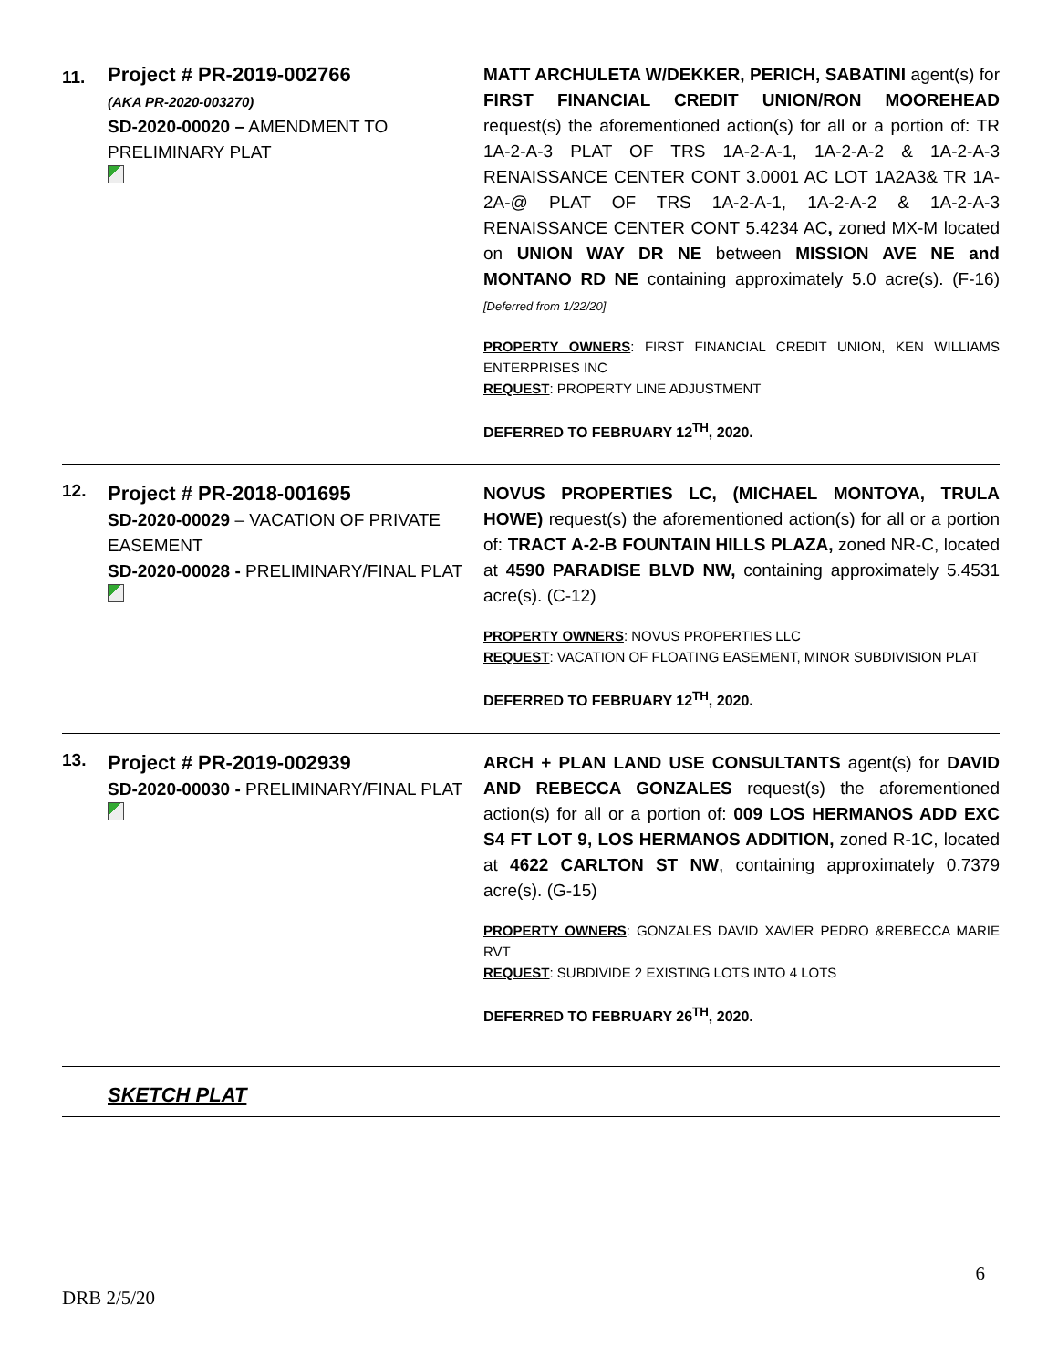| 11. | Project # PR-2019-002766 (AKA PR-2020-003270) SD-2020-00020 – AMENDMENT TO PRELIMINARY PLAT | MATT ARCHULETA W/DEKKER, PERICH, SABATINI agent(s) for FIRST FINANCIAL CREDIT UNION/RON MOOREHEAD request(s) the aforementioned action(s) for all or a portion of: TR 1A-2-A-3 PLAT OF TRS 1A-2-A-1, 1A-2-A-2 & 1A-2-A-3 RENAISSANCE CENTER CONT 3.0001 AC LOT 1A2A3& TR 1A-2A-@ PLAT OF TRS 1A-2-A-1, 1A-2-A-2 & 1A-2-A-3 RENAISSANCE CENTER CONT 5.4234 AC , zoned MX-M located on UNION WAY DR NE between MISSION AVE NE and MONTANO RD NE containing approximately 5.0 acre(s). (F-16) [Deferred from 1/22/20] PROPERTY OWNERS : FIRST FINANCIAL CREDIT UNION, KEN WILLIAMS ENTERPRISES INC REQUEST : PROPERTY LINE ADJUSTMENT DEFERRED TO FEBRUARY 12<sup>TH</sup>, 2020. |
| 12. | Project # PR-2018-001695 SD-2020-00029 – VACATION OF PRIVATE EASEMENT SD-2020-00028 - PRELIMINARY/FINAL PLAT | NOVUS PROPERTIES LC, (MICHAEL MONTOYA, TRULA HOWE) request(s) the aforementioned action(s) for all or a portion of: TRACT A-2-B FOUNTAIN HILLS PLAZA, zoned NR-C, located at 4590 PARADISE BLVD NW, containing approximately 5.4531 acre(s). (C-12) PROPERTY OWNERS : NOVUS PROPERTIES LLC REQUEST : VACATION OF FLOATING EASEMENT, MINOR SUBDIVISION PLAT DEFERRED TO FEBRUARY 12<sup>TH</sup>, 2020. |
| 13. | Project # PR-2019-002939 SD-2020-00030 - PRELIMINARY/FINAL PLAT | ARCH + PLAN LAND USE CONSULTANTS agent(s) for DAVID AND REBECCA GONZALES request(s) the aforementioned action(s) for all or a portion of: 009 LOS HERMANOS ADD EXC S4 FT LOT 9, LOS HERMANOS ADDITION, zoned R-1C, located at 4622 CARLTON ST NW , containing approximately 0.7379 acre(s). (G-15) PROPERTY OWNERS : GONZALES DAVID XAVIER PEDRO &REBECCA MARIE RVT REQUEST : SUBDIVIDE 2 EXISTING LOTS INTO 4 LOTS DEFERRED TO FEBRUARY 26<sup>TH</sup>, 2020. |
| | SKETCH PLAT | |
6
DRB 2/5/20